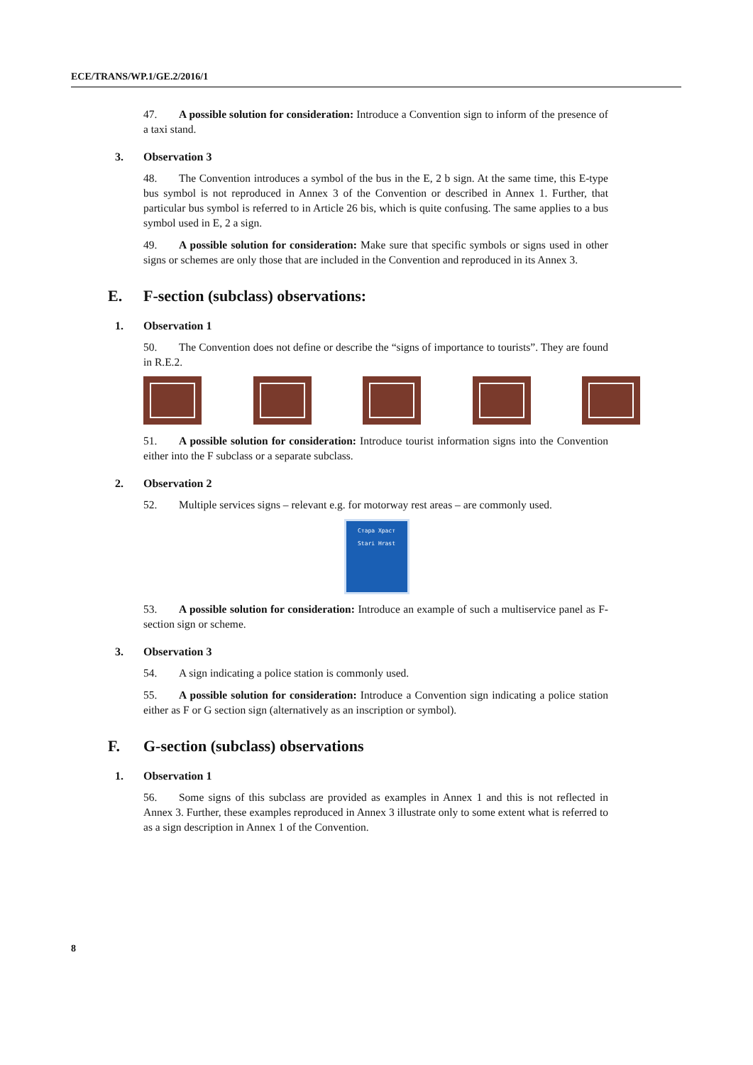ECE/TRANS/WP.1/GE.2/2016/1
47. A possible solution for consideration: Introduce a Convention sign to inform of the presence of a taxi stand.
3. Observation 3
48. The Convention introduces a symbol of the bus in the E, 2 b sign. At the same time, this E-type bus symbol is not reproduced in Annex 3 of the Convention or described in Annex 1. Further, that particular bus symbol is referred to in Article 26 bis, which is quite confusing. The same applies to a bus symbol used in E, 2 a sign.
49. A possible solution for consideration: Make sure that specific symbols or signs used in other signs or schemes are only those that are included in the Convention and reproduced in its Annex 3.
E. F-section (subclass) observations:
1. Observation 1
50. The Convention does not define or describe the “signs of importance to tourists”. They are found in R.E.2.
51. A possible solution for consideration: Introduce tourist information signs into the Convention either into the F subclass or a separate subclass.
2. Observation 2
52. Multiple services signs – relevant e.g. for motorway rest areas – are commonly used.
Стара Храст
Stari Hrast
53. A possible solution for consideration: Introduce an example of such a multiservice panel as F-section sign or scheme.
3. Observation 3
54. A sign indicating a police station is commonly used.
55. A possible solution for consideration: Introduce a Convention sign indicating a police station either as F or G section sign (alternatively as an inscription or symbol).
F. G-section (subclass) observations
1. Observation 1
56. Some signs of this subclass are provided as examples in Annex 1 and this is not reflected in Annex 3. Further, these examples reproduced in Annex 3 illustrate only to some extent what is referred to as a sign description in Annex 1 of the Convention.
8